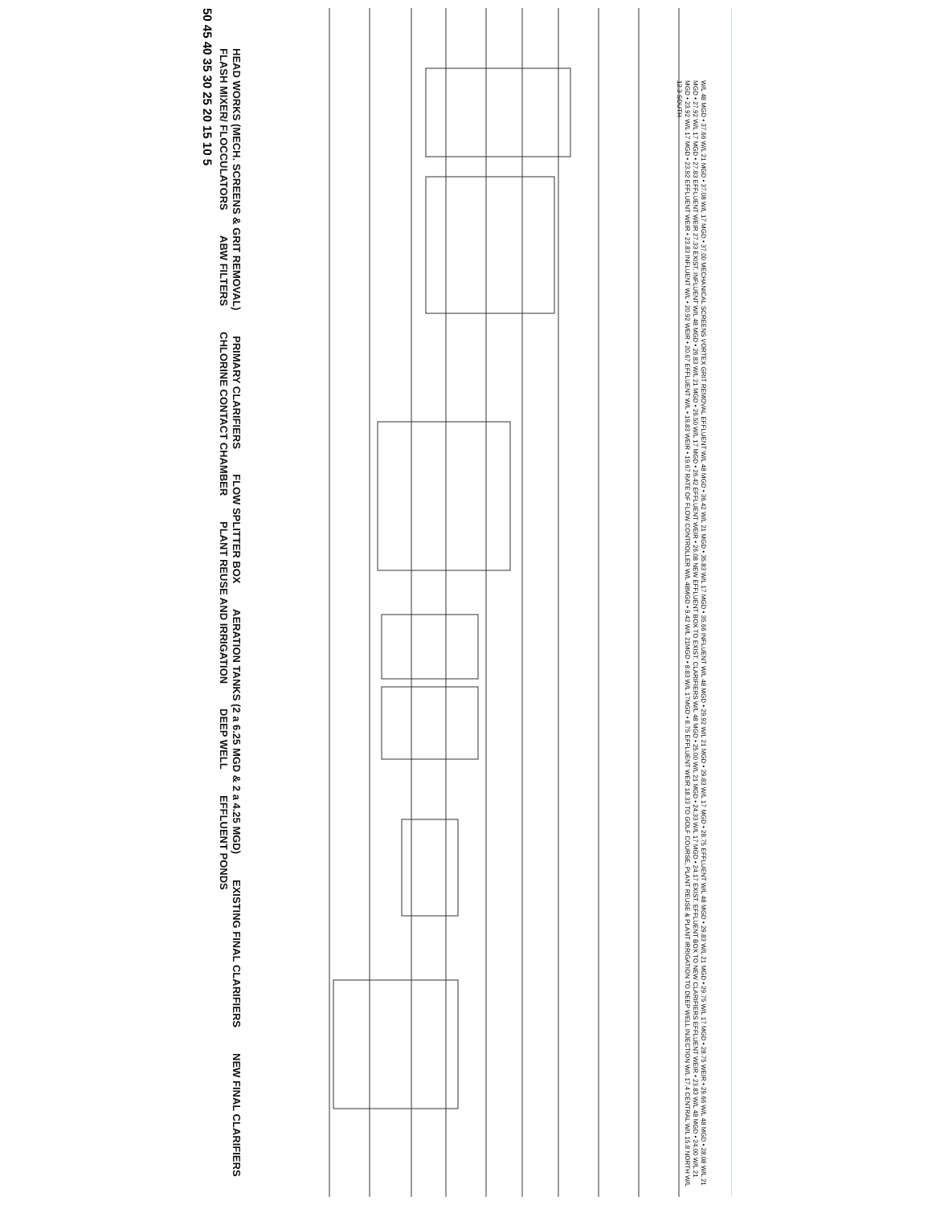50 45 40 35 30 25 20 15 10 5
HEAD WORKS (MECH. SCREENS & GRIT REMOVAL) PRIMARY CLARIFIERS FLOW SPLITTER BOX AERATION TANKS (2 a 6.25 MGD & 2 a 4.25 MGD) EXISTING FINAL CLARIFIERS NEW FINAL CLARIFIERS FLASH MIXER/ FLOCCULATORS ABW FILTERS CHLORINE CONTACT CHAMBER PLANT REUSE AND IRRIGATION DEEP WELL EFFLUENT PONDS
W/L 48 MGD • 37.66 W/L 21 MGD • 37.08 W/L 17 MGD • 37.00 MECHANICAL SCREENS VORTEX GRIT REMOVAL EFFLUENT W/L 48 MGD • 36.42 W/L 21 MGD • 35.83 W/L 17 MGD • 35.66 INFLUENT W/L 48 MGD • 29.92 W/L 21 MGD • 29.83 W/L 17 MGD • 28.75 EFFLUENT W/L 48 MGD • 29.83 W/L 21 MGD • 29.75 W/L 17 MGD • 28.75 WEIR • 29.66 W/L 48 MGD • 28.08 W/L 21 MGD • 27.92 W/L 17 MGD • 27.83 EFFLUENT WEIR 27.33 EXIST. INFLUENT W/L 48 MGD • 26.83 W/L 21 MGD • 26.50 W/L 17 MGD • 26.42 EFFLUENT WEIR • 26.08 NEW EFFLUENT BOX TO EXIST. CLARIFIERS W/L 48 MGD • 25.00 W/L 21 MGD • 24.33 W/L 17 MGD • 24.17 EXIST. EFFLUENT BOX TO NEW CLARIFIERS EFFLUENT WEIR • 23.83 W/L 48 MGD • 24.00 W/L 21 MGD • 23.92 W/L 17 MGD • 23.92 EFFLUENT WEIR • 23.83 INFLUENT W/L • 20.92 WEIR • 20.67 EFFLUENT W/L • 19.83 WEIR • 19.67 RATE OF FLOW CONTROLLER W/L 48MGD • 9.42 W/L 21MGD • 8.83 W/L 17MGD • 8.75 EFFLUENT WEIR 18.33 TO GOLF COURSE, PLANT REUSE & PLANT IRRIGATION TO DEEP WELL INJECTION W/L 17.4 CENTRAL W/L 15.8 NORTH W/L 12.3 SOUTH